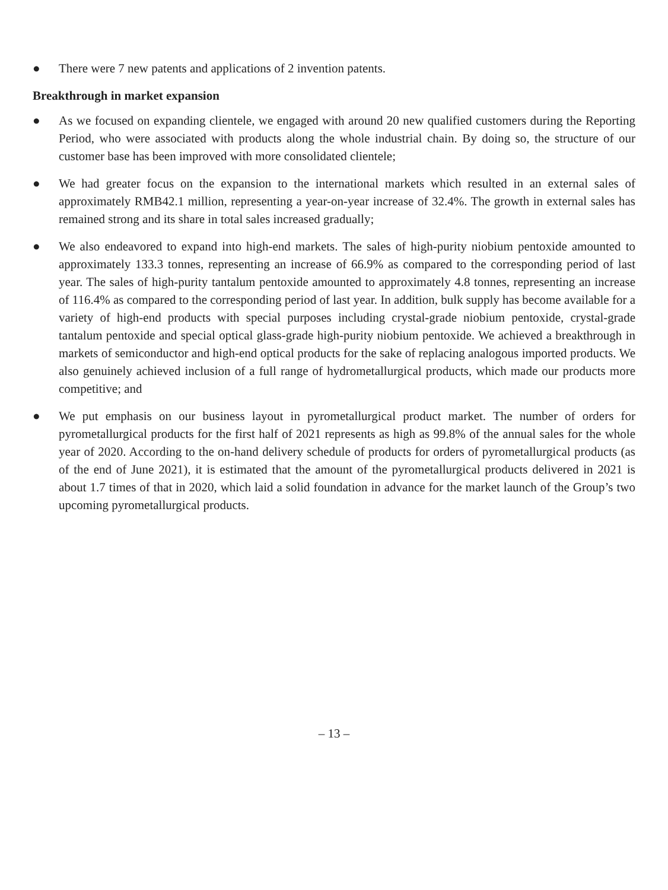● There were 7 new patents and applications of 2 invention patents.
Breakthrough in market expansion
● As we focused on expanding clientele, we engaged with around 20 new qualified customers during the Reporting Period, who were associated with products along the whole industrial chain. By doing so, the structure of our customer base has been improved with more consolidated clientele;
● We had greater focus on the expansion to the international markets which resulted in an external sales of approximately RMB42.1 million, representing a year-on-year increase of 32.4%. The growth in external sales has remained strong and its share in total sales increased gradually;
● We also endeavored to expand into high-end markets. The sales of high-purity niobium pentoxide amounted to approximately 133.3 tonnes, representing an increase of 66.9% as compared to the corresponding period of last year. The sales of high-purity tantalum pentoxide amounted to approximately 4.8 tonnes, representing an increase of 116.4% as compared to the corresponding period of last year. In addition, bulk supply has become available for a variety of high-end products with special purposes including crystal-grade niobium pentoxide, crystal-grade tantalum pentoxide and special optical glass-grade high-purity niobium pentoxide. We achieved a breakthrough in markets of semiconductor and high-end optical products for the sake of replacing analogous imported products. We also genuinely achieved inclusion of a full range of hydrometallurgical products, which made our products more competitive; and
● We put emphasis on our business layout in pyrometallurgical product market. The number of orders for pyrometallurgical products for the first half of 2021 represents as high as 99.8% of the annual sales for the whole year of 2020. According to the on-hand delivery schedule of products for orders of pyrometallurgical products (as of the end of June 2021), it is estimated that the amount of the pyrometallurgical products delivered in 2021 is about 1.7 times of that in 2020, which laid a solid foundation in advance for the market launch of the Group’s two upcoming pyrometallurgical products.
– 13 –